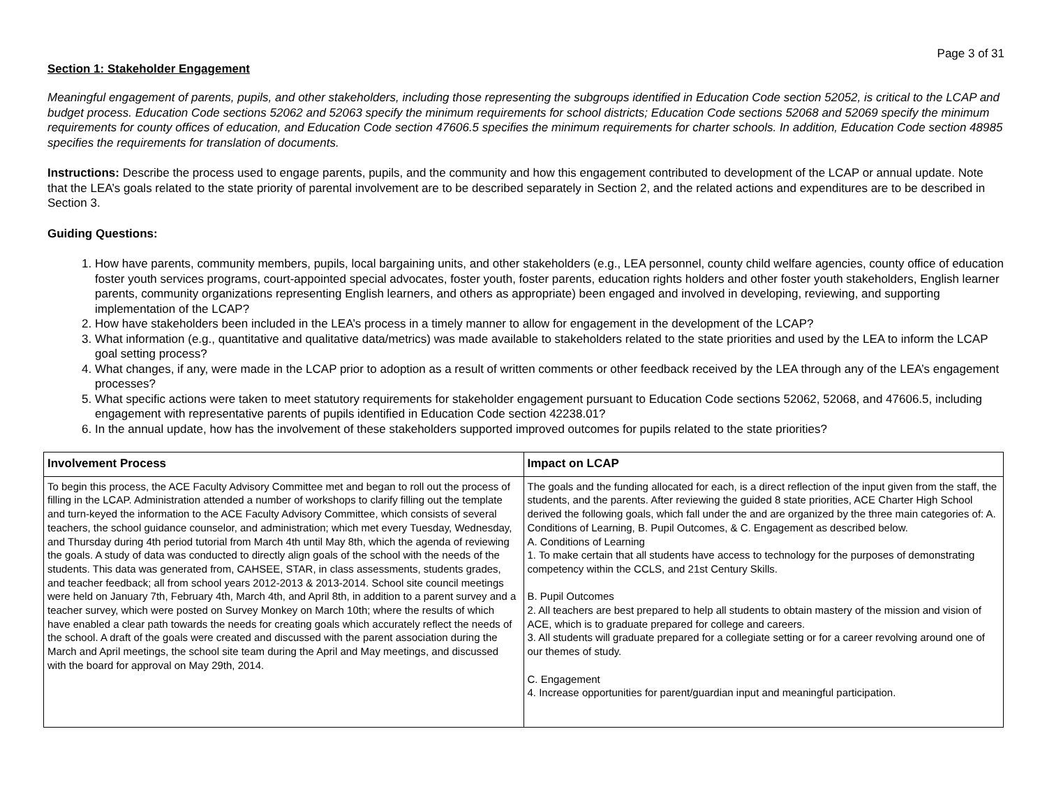Page 3 of 31
Section 1: Stakeholder Engagement
Meaningful engagement of parents, pupils, and other stakeholders, including those representing the subgroups identified in Education Code section 52052, is critical to the LCAP and budget process. Education Code sections 52062 and 52063 specify the minimum requirements for school districts; Education Code sections 52068 and 52069 specify the minimum requirements for county offices of education, and Education Code section 47606.5 specifies the minimum requirements for charter schools. In addition, Education Code section 48985 specifies the requirements for translation of documents.
Instructions: Describe the process used to engage parents, pupils, and the community and how this engagement contributed to development of the LCAP or annual update. Note that the LEA’s goals related to the state priority of parental involvement are to be described separately in Section 2, and the related actions and expenditures are to be described in Section 3.
Guiding Questions:
1. How have parents, community members, pupils, local bargaining units, and other stakeholders (e.g., LEA personnel, county child welfare agencies, county office of education foster youth services programs, court-appointed special advocates, foster youth, foster parents, education rights holders and other foster youth stakeholders, English learner parents, community organizations representing English learners, and others as appropriate) been engaged and involved in developing, reviewing, and supporting implementation of the LCAP?
2. How have stakeholders been included in the LEA’s process in a timely manner to allow for engagement in the development of the LCAP?
3. What information (e.g., quantitative and qualitative data/metrics) was made available to stakeholders related to the state priorities and used by the LEA to inform the LCAP goal setting process?
4. What changes, if any, were made in the LCAP prior to adoption as a result of written comments or other feedback received by the LEA through any of the LEA’s engagement processes?
5. What specific actions were taken to meet statutory requirements for stakeholder engagement pursuant to Education Code sections 52062, 52068, and 47606.5, including engagement with representative parents of pupils identified in Education Code section 42238.01?
6. In the annual update, how has the involvement of these stakeholders supported improved outcomes for pupils related to the state priorities?
| Involvement Process | Impact on LCAP |
| --- | --- |
| To begin this process, the ACE Faculty Advisory Committee met and began to roll out the process of filling in the LCAP. Administration attended a number of workshops to clarify filling out the template and turn-keyed the information to the ACE Faculty Advisory Committee, which consists of several teachers, the school guidance counselor, and administration; which met every Tuesday, Wednesday, and Thursday during 4th period tutorial from March 4th until May 8th, which the agenda of reviewing the goals. A study of data was conducted to directly align goals of the school with the needs of the students. This data was generated from, CAHSEE, STAR, in class assessments, students grades, and teacher feedback; all from school years 2012-2013 & 2013-2014. School site council meetings were held on January 7th, February 4th, March 4th, and April 8th, in addition to a parent survey and a teacher survey, which were posted on Survey Monkey on March 10th; where the results of which have enabled a clear path towards the needs for creating goals which accurately reflect the needs of the school. A draft of the goals were created and discussed with the parent association during the March and April meetings, the school site team during the April and May meetings, and discussed with the board for approval on May 29th, 2014. | The goals and the funding allocated for each, is a direct reflection of the input given from the staff, the students, and the parents. After reviewing the guided 8 state priorities, ACE Charter High School derived the following goals, which fall under the and are organized by the three main categories of: A. Conditions of Learning, B. Pupil Outcomes, & C. Engagement as described below. A. Conditions of Learning 1. To make certain that all students have access to technology for the purposes of demonstrating competency within the CCLS, and 21st Century Skills. B. Pupil Outcomes 2. All teachers are best prepared to help all students to obtain mastery of the mission and vision of ACE, which is to graduate prepared for college and careers. 3. All students will graduate prepared for a collegiate setting or for a career revolving around one of our themes of study. C. Engagement 4. Increase opportunities for parent/guardian input and meaningful participation. |